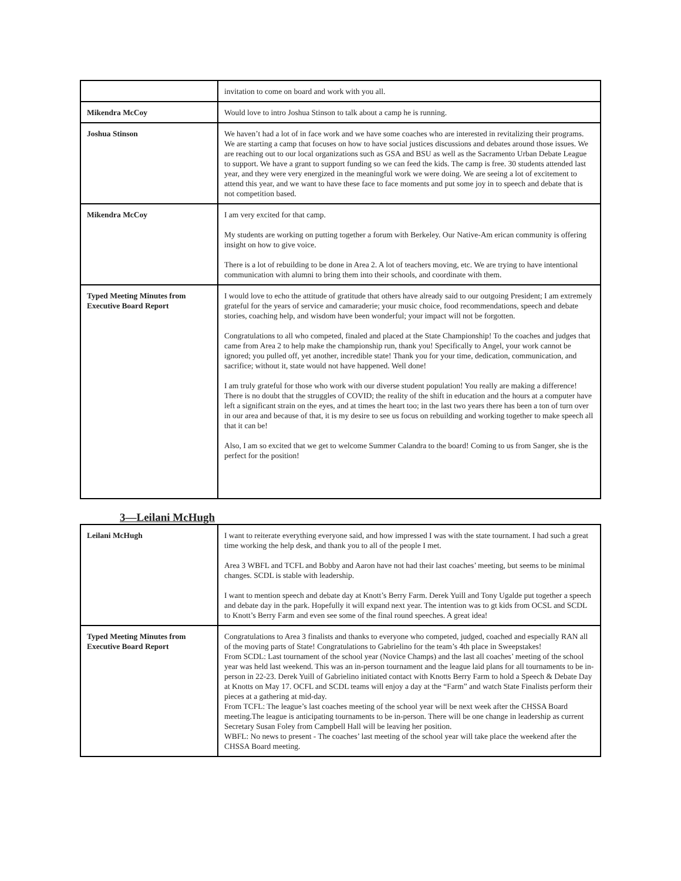| | invitation to come on board and work with you all. |
| Mikendra McCoy | Would love to intro Joshua Stinson to talk about a camp he is running. |
| Joshua Stinson | We haven’t had a lot of in face work and we have some coaches who are interested in revitalizing their programs. We are starting a camp that focuses on how to have social justices discussions and debates around those issues. We are reaching out to our local organizations such as GSA and BSU as well as the Sacramento Urban Debate League to support. We have a grant to support funding so we can feed the kids. The camp is free. 30 students attended last year, and they were very energized in the meaningful work we were doing. We are seeing a lot of excitement to attend this year, and we want to have these face to face moments and put some joy in to speech and debate that is not competition based. |
| Mikendra McCoy | I am very excited for that camp. My students are working on putting together a forum with Berkeley. Our Native-Am erican community is offering insight on how to give voice. There is a lot of rebuilding to be done in Area 2. A lot of teachers moving, etc. We are trying to have intentional communication with alumni to bring them into their schools, and coordinate with them. |
| Typed Meeting Minutes from Executive Board Report | I would love to echo the attitude of gratitude that others have already said to our outgoing President; I am extremely grateful for the years of service and camaraderie; your music choice, food recommendations, speech and debate stories, coaching help, and wisdom have been wonderful; your impact will not be forgotten. Congratulations to all who competed, finaled and placed at the State Championship! To the coaches and judges that came from Area 2 to help make the championship run, thank you! Specifically to Angel, your work cannot be ignored; you pulled off, yet another, incredible state! Thank you for your time, dedication, communication, and sacrifice; without it, state would not have happened. Well done! I am truly grateful for those who work with our diverse student population! You really are making a difference! There is no doubt that the struggles of COVID; the reality of the shift in education and the hours at a computer have left a significant strain on the eyes, and at times the heart too; in the last two years there has been a ton of turn over in our area and because of that, it is my desire to see us focus on rebuilding and working together to make speech all that it can be! Also, I am so excited that we get to welcome Summer Calandra to the board! Coming to us from Sanger, she is the perfect for the position! |
3—Leilani McHugh
| Leilani McHugh | I want to reiterate everything everyone said, and how impressed I was with the state tournament. I had such a great time working the help desk, and thank you to all of the people I met. Area 3 WBFL and TCFL and Bobby and Aaron have not had their last coaches’ meeting, but seems to be minimal changes. SCDL is stable with leadership. I want to mention speech and debate day at Knott’s Berry Farm. Derek Yuill and Tony Ugalde put together a speech and debate day in the park. Hopefully it will expand next year. The intention was to gt kids from OCSL and SCDL to Knott’s Berry Farm and even see some of the final round speeches. A great idea! |
| Typed Meeting Minutes from Executive Board Report | Congratulations to Area 3 finalists and thanks to everyone who competed, judged, coached and especially RAN all of the moving parts of State! Congratulations to Gabrielino for the team’s 4th place in Sweepstakes! From SCDL: Last tournament of the school year (Novice Champs) and the last all coaches’ meeting of the school year was held last weekend. This was an in-person tournament and the league laid plans for all tournaments to be in-person in 22-23. Derek Yuill of Gabrielino initiated contact with Knotts Berry Farm to hold a Speech & Debate Day at Knotts on May 17. OCFL and SCDL teams will enjoy a day at the “Farm” and watch State Finalists perform their pieces at a gathering at mid-day. From TCFL: The league’s last coaches meeting of the school year will be next week after the CHSSA Board meeting.The league is anticipating tournaments to be in-person. There will be one change in leadership as current Secretary Susan Foley from Campbell Hall will be leaving her position. WBFL: No news to present - The coaches’ last meeting of the school year will take place the weekend after the CHSSA Board meeting. |